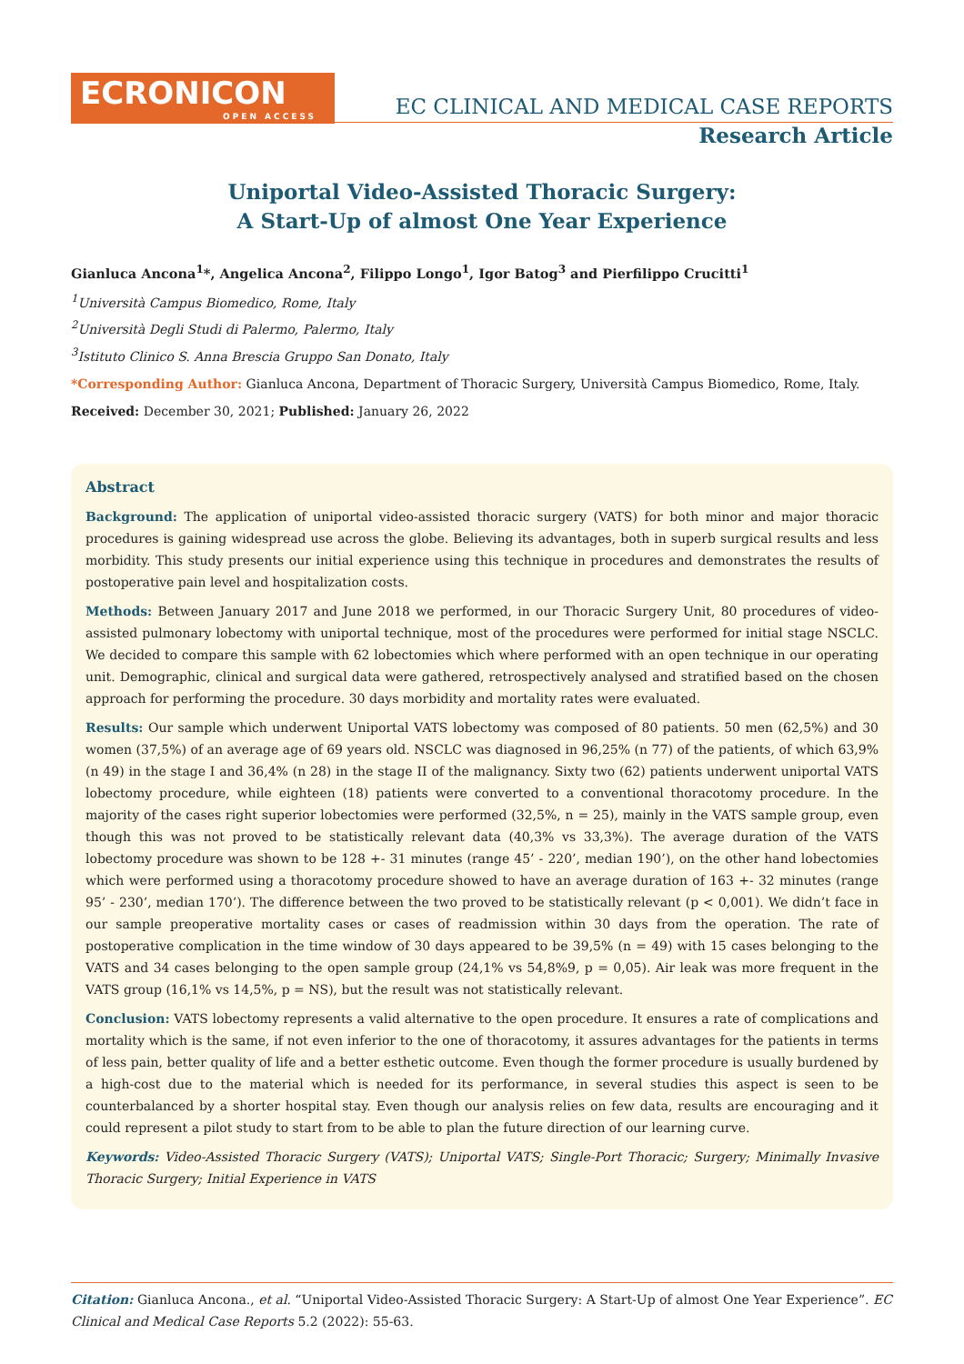ECRONICON
OPEN ACCESS
EC CLINICAL AND MEDICAL CASE REPORTS
Research Article
Uniportal Video-Assisted Thoracic Surgery:
A Start-Up of almost One Year Experience
Gianluca Ancona<sup>1</sup>*, Angelica Ancona<sup>2</sup>, Filippo Longo<sup>1</sup>, Igor Batog<sup>3</sup> and Pierfilippo Crucitti<sup>1</sup>
<sup>1</sup> Università Campus Biomedico, Rome, Italy
<sup>2</sup> Università Degli Studi di Palermo, Palermo, Italy
<sup>3</sup> Istituto Clinico S. Anna Brescia Gruppo San Donato, Italy
*Corresponding Author: Gianluca Ancona, Department of Thoracic Surgery, Università Campus Biomedico, Rome, Italy.
Received: December 30, 2021; Published: January 26, 2022
Abstract
Background: The application of uniportal video-assisted thoracic surgery (VATS) for both minor and major thoracic procedures is gaining widespread use across the globe. Believing its advantages, both in superb surgical results and less morbidity. This study presents our initial experience using this technique in procedures and demonstrates the results of postoperative pain level and hospitalization costs.
Methods: Between January 2017 and June 2018 we performed, in our Thoracic Surgery Unit, 80 procedures of video-assisted pulmonary lobectomy with uniportal technique, most of the procedures were performed for initial stage NSCLC. We decided to compare this sample with 62 lobectomies which where performed with an open technique in our operating unit. Demographic, clinical and surgical data were gathered, retrospectively analysed and stratified based on the chosen approach for performing the procedure. 30 days morbidity and mortality rates were evaluated.
Results: Our sample which underwent Uniportal VATS lobectomy was composed of 80 patients. 50 men (62,5%) and 30 women (37,5%) of an average age of 69 years old. NSCLC was diagnosed in 96,25% (n 77) of the patients, of which 63,9% (n 49) in the stage I and 36,4% (n 28) in the stage II of the malignancy. Sixty two (62) patients underwent uniportal VATS lobectomy procedure, while eighteen (18) patients were converted to a conventional thoracotomy procedure. In the majority of the cases right superior lobectomies were performed (32,5%, n = 25), mainly in the VATS sample group, even though this was not proved to be statistically relevant data (40,3% vs 33,3%). The average duration of the VATS lobectomy procedure was shown to be 128 +- 31 minutes (range 45’ - 220’, median 190’), on the other hand lobectomies which were performed using a thoracotomy procedure showed to have an average duration of 163 +- 32 minutes (range 95’ - 230’, median 170’). The difference between the two proved to be statistically relevant (p < 0,001). We didn’t face in our sample preoperative mortality cases or cases of readmission within 30 days from the operation. The rate of postoperative complication in the time window of 30 days appeared to be 39,5% (n = 49) with 15 cases belonging to the VATS and 34 cases belonging to the open sample group (24,1% vs 54,8%9, p = 0,05). Air leak was more frequent in the VATS group (16,1% vs 14,5%, p = NS), but the result was not statistically relevant.
Conclusion: VATS lobectomy represents a valid alternative to the open procedure. It ensures a rate of complications and mortality which is the same, if not even inferior to the one of thoracotomy, it assures advantages for the patients in terms of less pain, better quality of life and a better esthetic outcome. Even though the former procedure is usually burdened by a high-cost due to the material which is needed for its performance, in several studies this aspect is seen to be counterbalanced by a shorter hospital stay. Even though our analysis relies on few data, results are encouraging and it could represent a pilot study to start from to be able to plan the future direction of our learning curve.
Keywords: Video-Assisted Thoracic Surgery (VATS); Uniportal VATS; Single-Port Thoracic; Surgery; Minimally Invasive Thoracic Surgery; Initial Experience in VATS
Citation: Gianluca Ancona., et al. “Uniportal Video-Assisted Thoracic Surgery: A Start-Up of almost One Year Experience”. EC Clinical and Medical Case Reports 5.2 (2022): 55-63.